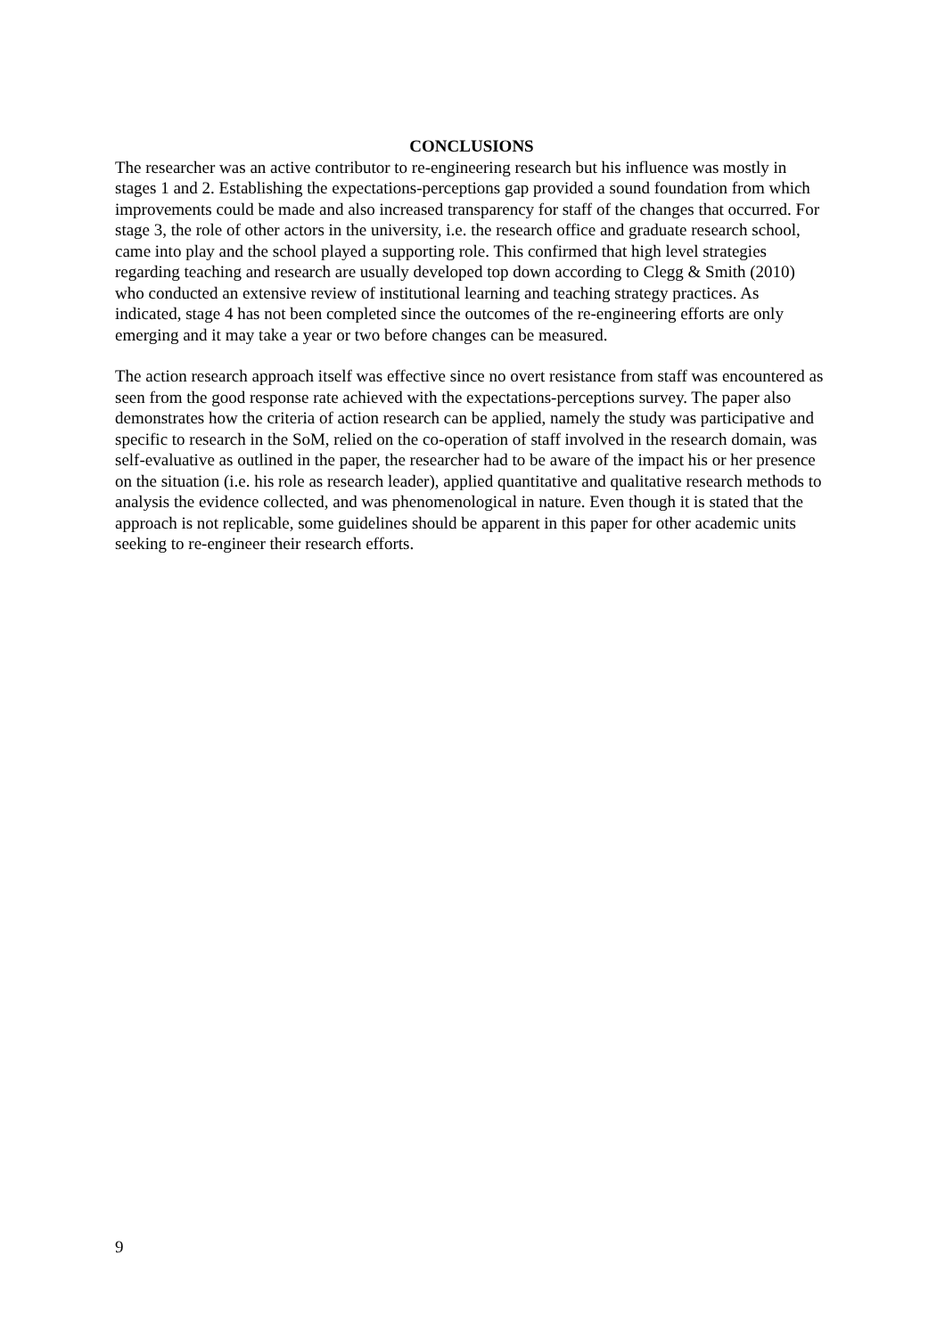CONCLUSIONS
The researcher was an active contributor to re-engineering research but his influence was mostly in stages 1 and 2. Establishing the expectations-perceptions gap provided a sound foundation from which improvements could be made and also increased transparency for staff of the changes that occurred. For stage 3, the role of other actors in the university, i.e. the research office and graduate research school, came into play and the school played a supporting role. This confirmed that high level strategies regarding teaching and research are usually developed top down according to Clegg & Smith (2010) who conducted an extensive review of institutional learning and teaching strategy practices. As indicated, stage 4 has not been completed since the outcomes of the re-engineering efforts are only emerging and it may take a year or two before changes can be measured.
The action research approach itself was effective since no overt resistance from staff was encountered as seen from the good response rate achieved with the expectations-perceptions survey. The paper also demonstrates how the criteria of action research can be applied, namely the study was participative and specific to research in the SoM, relied on the co-operation of staff involved in the research domain, was self-evaluative as outlined in the paper, the researcher had to be aware of the impact his or her presence on the situation (i.e. his role as research leader), applied quantitative and qualitative research methods to analysis the evidence collected, and was phenomenological in nature. Even though it is stated that the approach is not replicable, some guidelines should be apparent in this paper for other academic units seeking to re-engineer their research efforts.
9